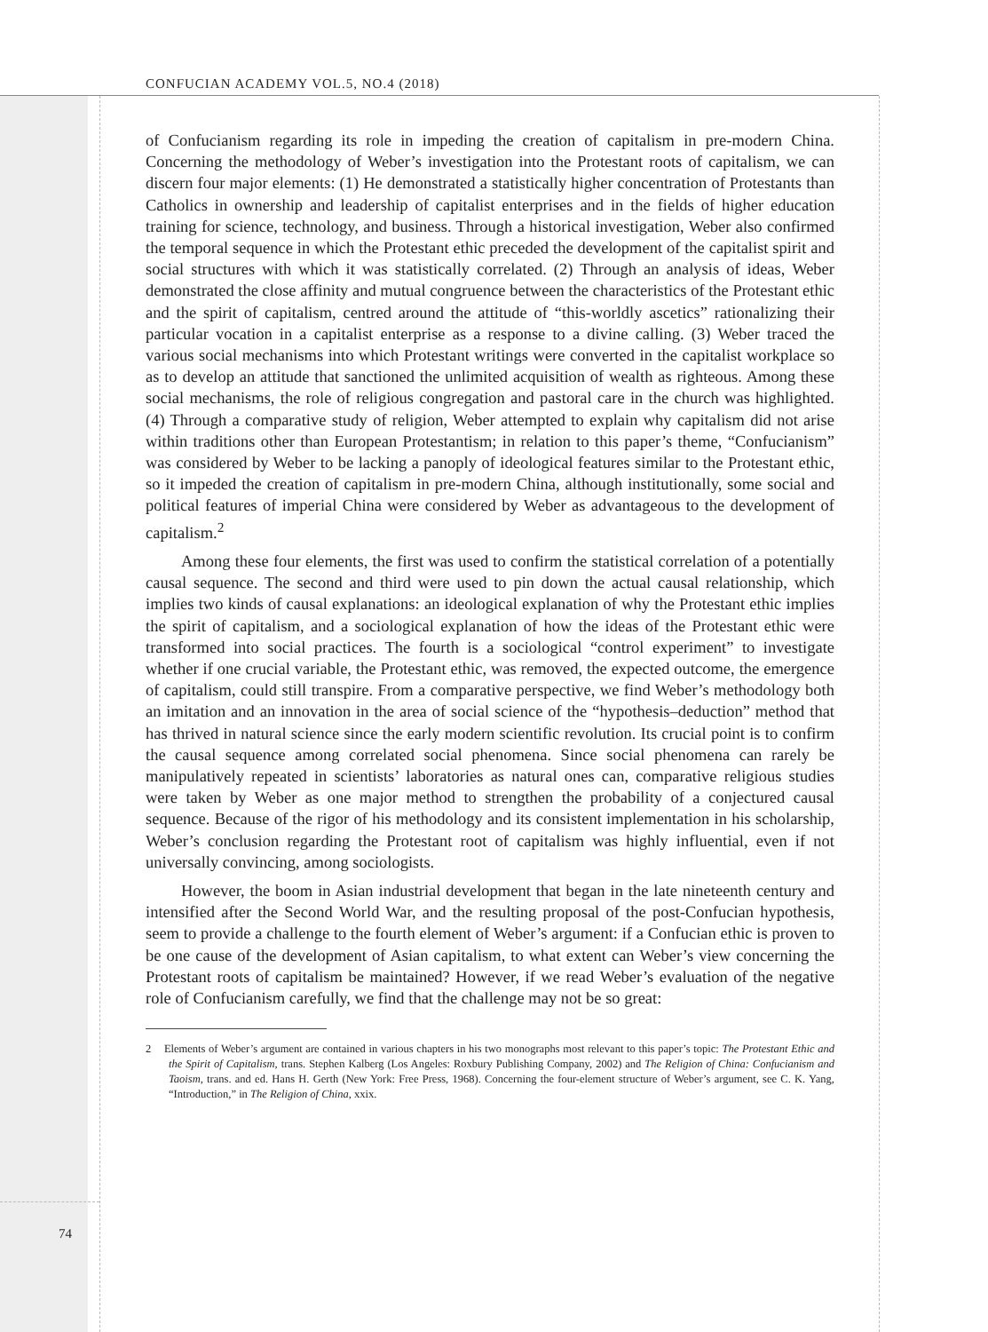CONFUCIAN ACADEMY VOL.5, NO.4 (2018)
of Confucianism regarding its role in impeding the creation of capitalism in pre-modern China. Concerning the methodology of Weber’s investigation into the Protestant roots of capitalism, we can discern four major elements: (1) He demonstrated a statistically higher concentration of Protestants than Catholics in ownership and leadership of capitalist enterprises and in the fields of higher education training for science, technology, and business. Through a historical investigation, Weber also confirmed the temporal sequence in which the Protestant ethic preceded the development of the capitalist spirit and social structures with which it was statistically correlated. (2) Through an analysis of ideas, Weber demonstrated the close affinity and mutual congruence between the characteristics of the Protestant ethic and the spirit of capitalism, centred around the attitude of “this-worldly ascetics” rationalizing their particular vocation in a capitalist enterprise as a response to a divine calling. (3) Weber traced the various social mechanisms into which Protestant writings were converted in the capitalist workplace so as to develop an attitude that sanctioned the unlimited acquisition of wealth as righteous. Among these social mechanisms, the role of religious congregation and pastoral care in the church was highlighted. (4) Through a comparative study of religion, Weber attempted to explain why capitalism did not arise within traditions other than European Protestantism; in relation to this paper’s theme, “Confucianism” was considered by Weber to be lacking a panoply of ideological features similar to the Protestant ethic, so it impeded the creation of capitalism in pre-modern China, although institutionally, some social and political features of imperial China were considered by Weber as advantageous to the development of capitalism.<sup>2</sup>
Among these four elements, the first was used to confirm the statistical correlation of a potentially causal sequence. The second and third were used to pin down the actual causal relationship, which implies two kinds of causal explanations: an ideological explanation of why the Protestant ethic implies the spirit of capitalism, and a sociological explanation of how the ideas of the Protestant ethic were transformed into social practices. The fourth is a sociological “control experiment” to investigate whether if one crucial variable, the Protestant ethic, was removed, the expected outcome, the emergence of capitalism, could still transpire. From a comparative perspective, we find Weber’s methodology both an imitation and an innovation in the area of social science of the “hypothesis–deduction” method that has thrived in natural science since the early modern scientific revolution. Its crucial point is to confirm the causal sequence among correlated social phenomena. Since social phenomena can rarely be manipulatively repeated in scientists’ laboratories as natural ones can, comparative religious studies were taken by Weber as one major method to strengthen the probability of a conjectured causal sequence. Because of the rigor of his methodology and its consistent implementation in his scholarship, Weber’s conclusion regarding the Protestant root of capitalism was highly influential, even if not universally convincing, among sociologists.
However, the boom in Asian industrial development that began in the late nineteenth century and intensified after the Second World War, and the resulting proposal of the post-Confucian hypothesis, seem to provide a challenge to the fourth element of Weber’s argument: if a Confucian ethic is proven to be one cause of the development of Asian capitalism, to what extent can Weber’s view concerning the Protestant roots of capitalism be maintained? However, if we read Weber’s evaluation of the negative role of Confucianism carefully, we find that the challenge may not be so great:
2 Elements of Weber’s argument are contained in various chapters in his two monographs most relevant to this paper’s topic: The Protestant Ethic and the Spirit of Capitalism, trans. Stephen Kalberg (Los Angeles: Roxbury Publishing Company, 2002) and The Religion of China: Confucianism and Taoism, trans. and ed. Hans H. Gerth (New York: Free Press, 1968). Concerning the four-element structure of Weber’s argument, see C. K. Yang, “Introduction,” in The Religion of China, xxix.
74